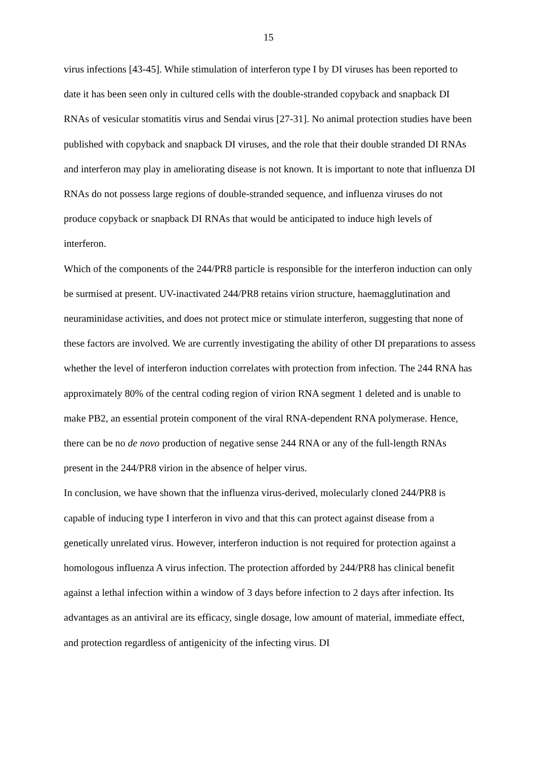15
virus infections [43-45]. While stimulation of interferon type I by DI viruses has been reported to date it has been seen only in cultured cells with the double-stranded copyback and snapback DI RNAs of vesicular stomatitis virus and Sendai virus [27-31]. No animal protection studies have been published with copyback and snapback DI viruses, and the role that their double stranded DI RNAs and interferon may play in ameliorating disease is not known. It is important to note that influenza DI RNAs do not possess large regions of double-stranded sequence, and influenza viruses do not produce copyback or snapback DI RNAs that would be anticipated to induce high levels of interferon.
Which of the components of the 244/PR8 particle is responsible for the interferon induction can only be surmised at present. UV-inactivated 244/PR8 retains virion structure, haemagglutination and neuraminidase activities, and does not protect mice or stimulate interferon, suggesting that none of these factors are involved. We are currently investigating the ability of other DI preparations to assess whether the level of interferon induction correlates with protection from infection. The 244 RNA has approximately 80% of the central coding region of virion RNA segment 1 deleted and is unable to make PB2, an essential protein component of the viral RNA-dependent RNA polymerase. Hence, there can be no de novo production of negative sense 244 RNA or any of the full-length RNAs present in the 244/PR8 virion in the absence of helper virus.
In conclusion, we have shown that the influenza virus-derived, molecularly cloned 244/PR8 is capable of inducing type I interferon in vivo and that this can protect against disease from a genetically unrelated virus. However, interferon induction is not required for protection against a homologous influenza A virus infection. The protection afforded by 244/PR8 has clinical benefit against a lethal infection within a window of 3 days before infection to 2 days after infection. Its advantages as an antiviral are its efficacy, single dosage, low amount of material, immediate effect, and protection regardless of antigenicity of the infecting virus. DI